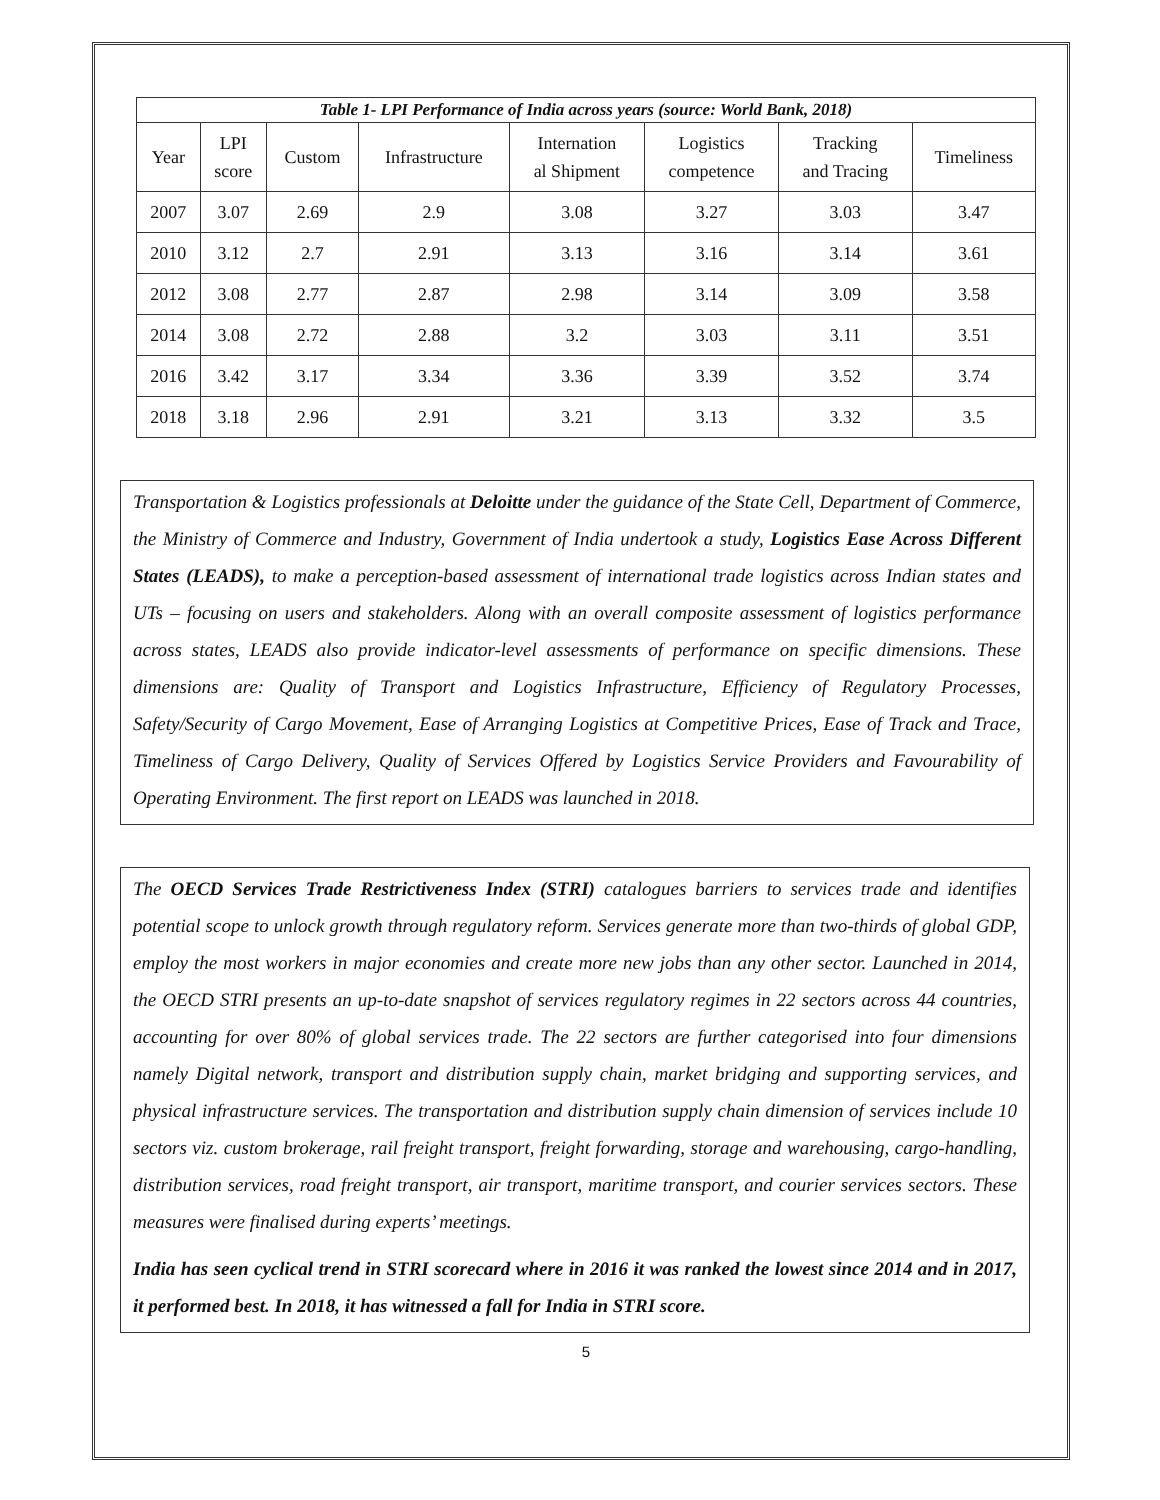| Table 1- LPI Performance of India across years (source: World Bank, 2018) | | | | | | | |
| Year | LPI score | Custom | Infrastructure | Internation al Shipment | Logistics competence | Tracking and Tracing | Timeliness |
| 2007 | 3.07 | 2.69 | 2.9 | 3.08 | 3.27 | 3.03 | 3.47 |
| 2010 | 3.12 | 2.7 | 2.91 | 3.13 | 3.16 | 3.14 | 3.61 |
| 2012 | 3.08 | 2.77 | 2.87 | 2.98 | 3.14 | 3.09 | 3.58 |
| 2014 | 3.08 | 2.72 | 2.88 | 3.2 | 3.03 | 3.11 | 3.51 |
| 2016 | 3.42 | 3.17 | 3.34 | 3.36 | 3.39 | 3.52 | 3.74 |
| 2018 | 3.18 | 2.96 | 2.91 | 3.21 | 3.13 | 3.32 | 3.5 |
Transportation & Logistics professionals at Deloitte under the guidance of the State Cell, Department of Commerce, the Ministry of Commerce and Industry, Government of India undertook a study, Logistics Ease Across Different States (LEADS), to make a perception-based assessment of international trade logistics across Indian states and UTs – focusing on users and stakeholders. Along with an overall composite assessment of logistics performance across states, LEADS also provide indicator-level assessments of performance on specific dimensions. These dimensions are: Quality of Transport and Logistics Infrastructure, Efficiency of Regulatory Processes, Safety/Security of Cargo Movement, Ease of Arranging Logistics at Competitive Prices, Ease of Track and Trace, Timeliness of Cargo Delivery, Quality of Services Offered by Logistics Service Providers and Favourability of Operating Environment. The first report on LEADS was launched in 2018.
The OECD Services Trade Restrictiveness Index (STRI) catalogues barriers to services trade and identifies potential scope to unlock growth through regulatory reform. Services generate more than two-thirds of global GDP, employ the most workers in major economies and create more new jobs than any other sector. Launched in 2014, the OECD STRI presents an up-to-date snapshot of services regulatory regimes in 22 sectors across 44 countries, accounting for over 80% of global services trade. The 22 sectors are further categorised into four dimensions namely Digital network, transport and distribution supply chain, market bridging and supporting services, and physical infrastructure services. The transportation and distribution supply chain dimension of services include 10 sectors viz. custom brokerage, rail freight transport, freight forwarding, storage and warehousing, cargo-handling, distribution services, road freight transport, air transport, maritime transport, and courier services sectors. These measures were finalised during experts’ meetings.
India has seen cyclical trend in STRI scorecard where in 2016 it was ranked the lowest since 2014 and in 2017, it performed best. In 2018, it has witnessed a fall for India in STRI score.
5